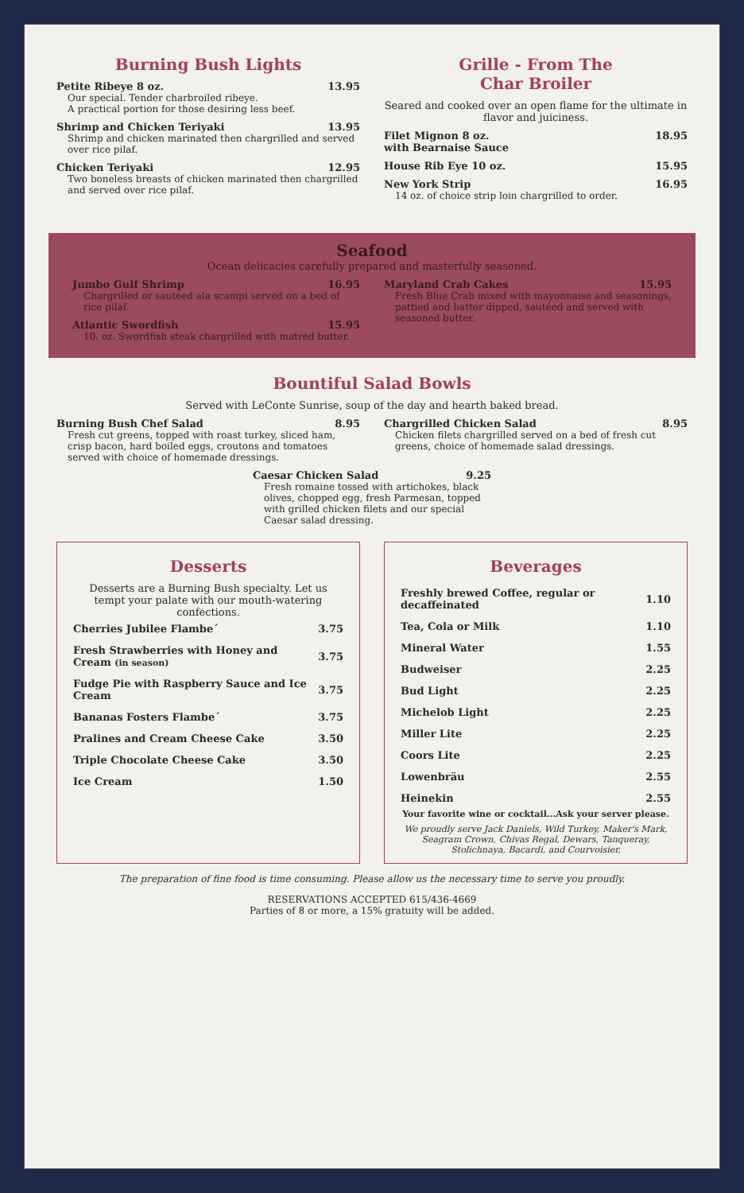Burning Bush Lights
Petite Ribeye 8 oz. 13.95
Our special. Tender charbroiled ribeye.
A practical portion for those desiring less beef.
Shrimp and Chicken Teriyaki 13.95
Shrimp and chicken marinated then chargrilled and served over rice pilaf.
Chicken Teriyaki 12.95
Two boneless breasts of chicken marinated then chargrilled and served over rice pilaf.
Grille - From The
Char Broiler
Seared and cooked over an open flame for the ultimate in flavor and juiciness.
Filet Mignon 8 oz.
with Bearnaise Sauce 18.95
House Rib Eye 10 oz. 15.95
New York Strip 16.95
14 oz. of choice strip loin chargrilled to order.
Seafood
Ocean delicacies carefully prepared and masterfully seasoned.
Jumbo Gulf Shrimp 16.95
Chargrilled or sauteed ala scampi served on a bed of rice pilaf.
Atlantic Swordfish 15.95
10. oz. Swordfish steak chargrilled with matréd butter.
Maryland Crab Cakes 15.95
Fresh Blue Crab mixed with mayonnaise and seasonings, pattied and batter dipped, sautéed and served with seasoned butter.
Bountiful Salad Bowls
Served with LeConte Sunrise, soup of the day and hearth baked bread.
Burning Bush Chef Salad 8.95
Fresh cut greens, topped with roast turkey, sliced ham, crisp bacon, hard boiled eggs, croutons and tomatoes served with choice of homemade dressings.
Chargrilled Chicken Salad 8.95
Chicken filets chargrilled served on a bed of fresh cut greens, choice of homemade salad dressings.
Caesar Chicken Salad 9.25
Fresh romaine tossed with artichokes, black olives, chopped egg, fresh Parmesan, topped with grilled chicken filets and our special Caesar salad dressing.
Desserts
Desserts are a Burning Bush specialty. Let us tempt your palate with our mouth-watering confections.
| Cherries Jubilee Flambe´ | 3.75 |
| Fresh Strawberries with Honey and Cream (in season) | 3.75 |
| Fudge Pie with Raspberry Sauce and Ice Cream | 3.75 |
| Bananas Fosters Flambe´ | 3.75 |
| Pralines and Cream Cheese Cake | 3.50 |
| Triple Chocolate Cheese Cake | 3.50 |
| Ice Cream | 1.50 |
Beverages
| Freshly brewed Coffee, regular or decaffeinated | 1.10 |
| Tea, Cola or Milk | 1.10 |
| Mineral Water | 1.55 |
| Budweiser | 2.25 |
| Bud Light | 2.25 |
| Michelob Light | 2.25 |
| Miller Lite | 2.25 |
| Coors Lite | 2.25 |
| Lowenbräu | 2.55 |
| Heinekin | 2.55 |
Your favorite wine or cocktail...Ask your server please.
We proudly serve Jack Daniels, Wild Turkey, Maker's Mark, Seagram Crown, Chivas Regal, Dewars, Tanqueray, Stolichnaya, Bacardi, and Courvoisier.
The preparation of fine food is time consuming. Please allow us the necessary time to serve you proudly.
RESERVATIONS ACCEPTED 615/436-4669
Parties of 8 or more, a 15% gratuity will be added.